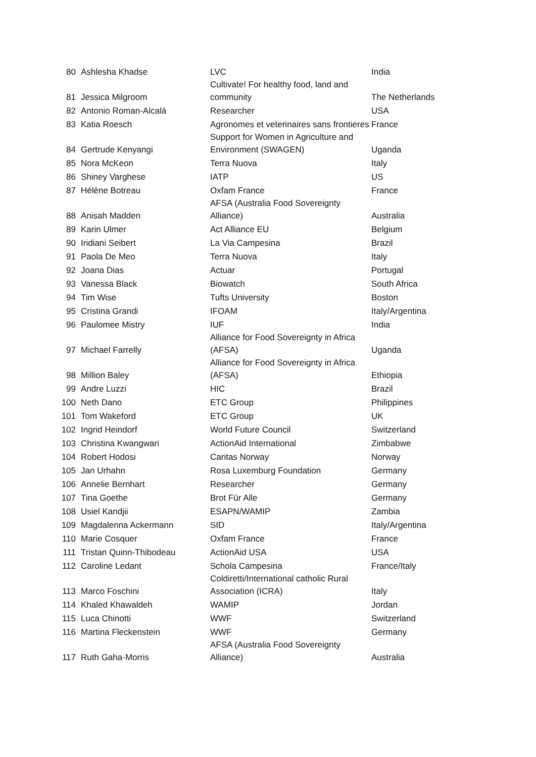| 80 | Ashlesha Khadse | LVC | India |
| 81 | Jessica Milgroom | Cultivate! For healthy food, land and community | The Netherlands |
| 82 | Antonio Roman-Alcalá | Researcher | USA |
| 83 | Katia Roesch | Agronomes et veterinaires sans frontieres | France |
| 84 | Gertrude Kenyangi | Support for Women in Agriculture and Environment (SWAGEN) | Uganda |
| 85 | Nora McKeon | Terra Nuova | Italy |
| 86 | Shiney Varghese | IATP | US |
| 87 | Hélène Botreau | Oxfam France | France |
| 88 | Anisah Madden | AFSA (Australia Food Sovereignty Alliance) | Australia |
| 89 | Karin Ulmer | Act Alliance EU | Belgium |
| 90 | Iridiani Seibert | La Via Campesina | Brazil |
| 91 | Paola De Meo | Terra Nuova | Italy |
| 92 | Joana Dias | Actuar | Portugal |
| 93 | Vanessa Black | Biowatch | South Africa |
| 94 | Tim Wise | Tufts University | Boston |
| 95 | Cristina Grandi | IFOAM | Italy/Argentina |
| 96 | Paulomee Mistry | IUF | India |
| 97 | Michael Farrelly | Alliance for Food Sovereignty in Africa (AFSA) | Uganda |
| 98 | Million Baley | Alliance for Food Sovereignty in Africa (AFSA) | Ethiopia |
| 99 | Andre Luzzi | HIC | Brazil |
| 100 | Neth Dano | ETC Group | Philippines |
| 101 | Tom Wakeford | ETC Group | UK |
| 102 | Ingrid Heindorf | World Future Council | Switzerland |
| 103 | Christina Kwangwari | ActionAid International | Zimbabwe |
| 104 | Robert Hodosi | Caritas Norway | Norway |
| 105 | Jan Urhahn | Rosa Luxemburg Foundation | Germany |
| 106 | Annelie Bernhart | Researcher | Germany |
| 107 | Tina Goethe | Brot Für Alle | Germany |
| 108 | Usiel Kandjii | ESAPN/WAMIP | Zambia |
| 109 | Magdalenna Ackermann | SID | Italy/Argentina |
| 110 | Marie Cosquer | Oxfam France | France |
| 111 | Tristan Quinn-Thibodeau | ActionAid USA | USA |
| 112 | Caroline Ledant | Schola Campesina | France/Italy |
| 113 | Marco Foschini | Coldiretti/International catholic Rural Association (ICRA) | Italy |
| 114 | Khaled Khawaldeh | WAMIP | Jordan |
| 115 | Luca Chinotti | WWF | Switzerland |
| 116 | Martina Fleckenstein | WWF | Germany |
| 117 | Ruth Gaha-Morris | AFSA (Australia Food Sovereignty Alliance) | Australia |